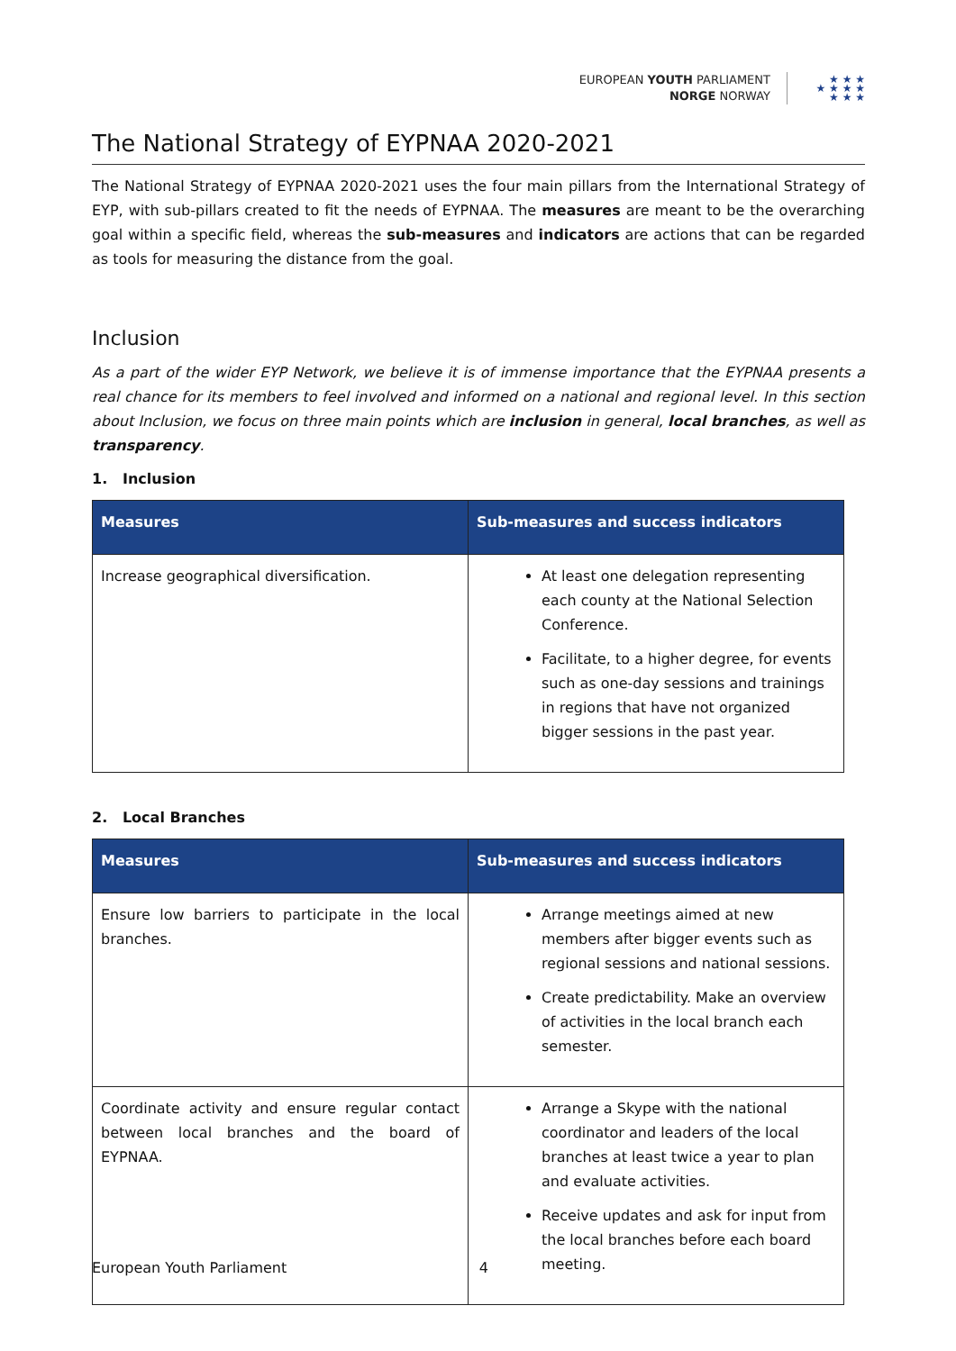EUROPEAN YOUTH PARLIAMENT
NORGE NORWAY
★ ★ ★
★ ★ ★ ★
★ ★ ★
The National Strategy of EYPNAA 2020-2021
The National Strategy of EYPNAA 2020-2021 uses the four main pillars from the International Strategy of EYP, with sub-pillars created to fit the needs of EYPNAA. The measures are meant to be the overarching goal within a specific field, whereas the sub-measures and indicators are actions that can be regarded as tools for measuring the distance from the goal.
Inclusion
As a part of the wider EYP Network, we believe it is of immense importance that the EYPNAA presents a real chance for its members to feel involved and informed on a national and regional level. In this section about Inclusion, we focus on three main points which are inclusion in general, local branches, as well as transparency.
1. Inclusion
| Measures | Sub-measures and success indicators |
| --- | --- |
| Increase geographical diversification. | At least one delegation representing each county at the National Selection Conference. Facilitate, to a higher degree, for events such as one-day sessions and trainings in regions that have not organized bigger sessions in the past year. |
2. Local Branches
| Measures | Sub-measures and success indicators |
| --- | --- |
| Ensure low barriers to participate in the local branches. | Arrange meetings aimed at new members after bigger events such as regional sessions and national sessions. Create predictability. Make an overview of activities in the local branch each semester. |
| Coordinate activity and ensure regular contact between local branches and the board of EYPNAA. | Arrange a Skype with the national coordinator and leaders of the local branches at least twice a year to plan and evaluate activities. Receive updates and ask for input from the local branches before each board meeting. |
European Youth Parliament 4